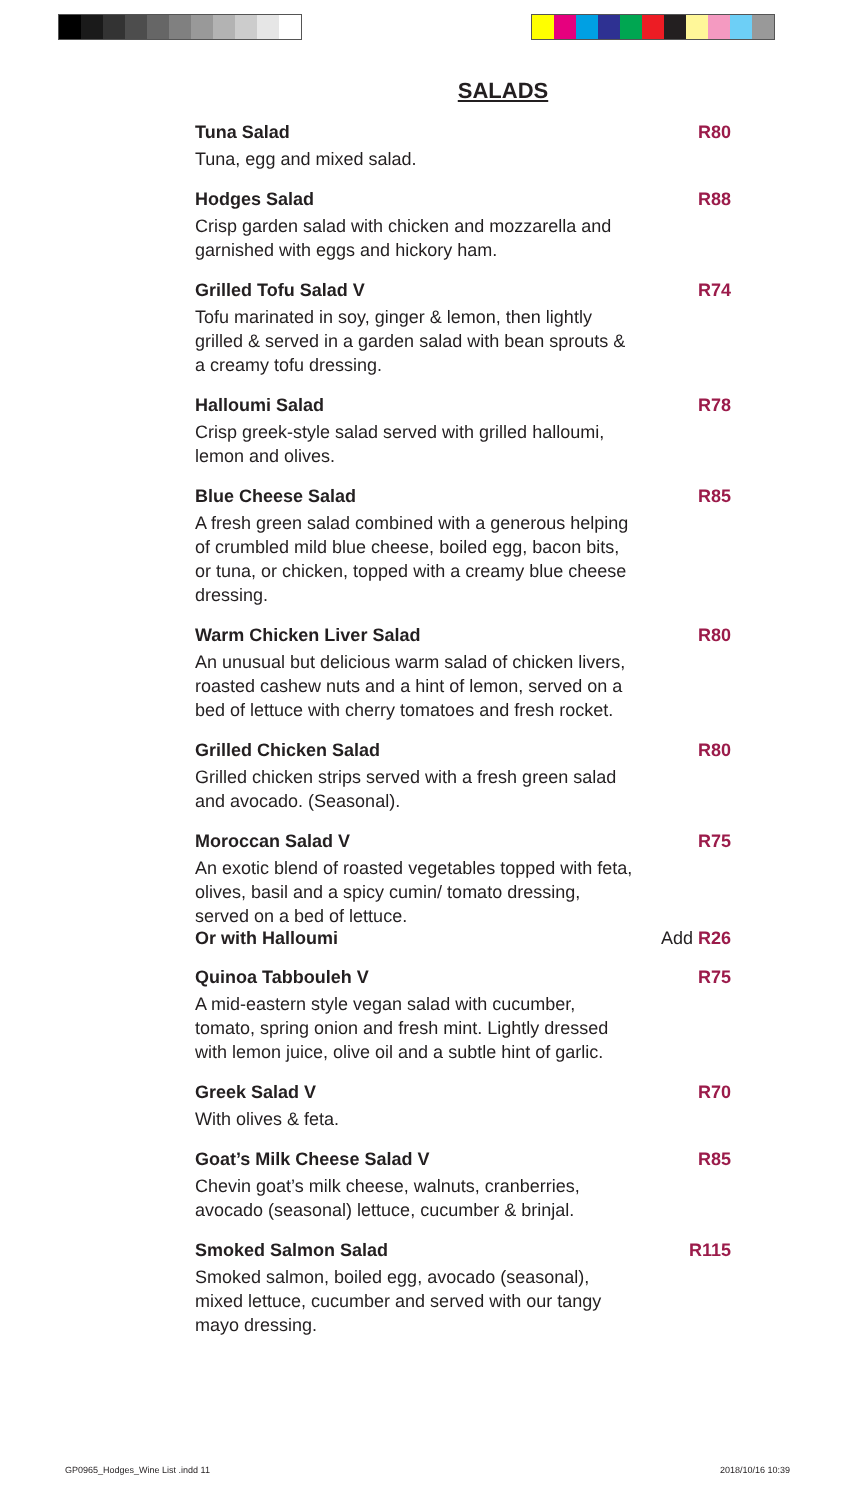SALADS
Tuna Salad R80
Tuna, egg and mixed salad.
Hodges Salad R88
Crisp garden salad with chicken and mozzarella and garnished with eggs and hickory ham.
Grilled Tofu Salad V R74
Tofu marinated in soy, ginger & lemon, then lightly grilled & served in a garden salad with bean sprouts & a creamy tofu dressing.
Halloumi Salad R78
Crisp greek-style salad served with grilled halloumi, lemon and olives.
Blue Cheese Salad R85
A fresh green salad combined with a generous helping of crumbled mild blue cheese, boiled egg, bacon bits, or tuna, or chicken, topped with a creamy blue cheese dressing.
Warm Chicken Liver Salad R80
An unusual but delicious warm salad of chicken livers, roasted cashew nuts and a hint of lemon, served on a bed of lettuce with cherry tomatoes and fresh rocket.
Grilled Chicken Salad R80
Grilled chicken strips served with a fresh green salad and avocado. (Seasonal).
Moroccan Salad V R75
An exotic blend of roasted vegetables topped with feta, olives, basil and a spicy cumin/ tomato dressing, served on a bed of lettuce.
Or with Halloumi Add R26
Quinoa Tabbouleh V R75
A mid-eastern style vegan salad with cucumber, tomato, spring onion and fresh mint. Lightly dressed with lemon juice, olive oil and a subtle hint of garlic.
Greek Salad V R70
With olives & feta.
Goat’s Milk Cheese Salad V R85
Chevin goat’s milk cheese, walnuts, cranberries, avocado (seasonal) lettuce, cucumber & brinjal.
Smoked Salmon Salad R115
Smoked salmon, boiled egg, avocado (seasonal), mixed lettuce, cucumber and served with our tangy mayo dressing.
GP0965_Hodges_Wine List .indd 11
2018/10/16 10:39